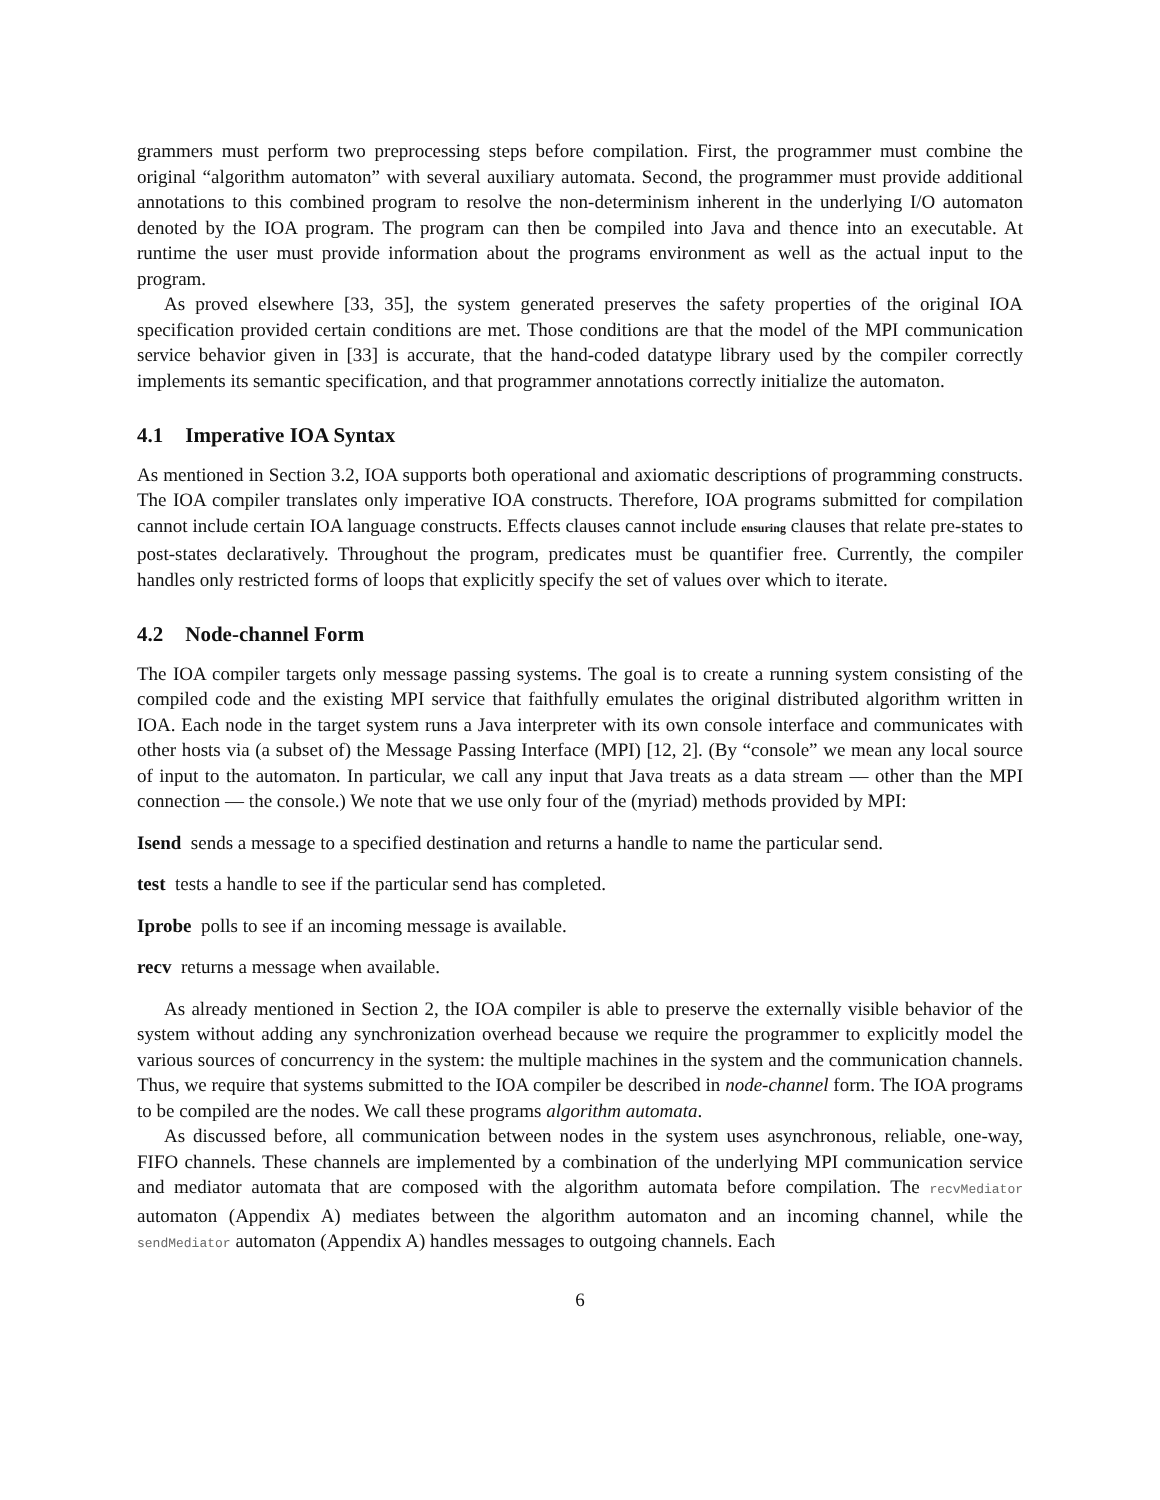grammers must perform two preprocessing steps before compilation. First, the programmer must combine the original “algorithm automaton” with several auxiliary automata. Second, the programmer must provide additional annotations to this combined program to resolve the non-determinism inherent in the underlying I/O automaton denoted by the IOA program. The program can then be compiled into Java and thence into an executable. At runtime the user must provide information about the programs environment as well as the actual input to the program.
As proved elsewhere [33, 35], the system generated preserves the safety properties of the original IOA specification provided certain conditions are met. Those conditions are that the model of the MPI communication service behavior given in [33] is accurate, that the hand-coded datatype library used by the compiler correctly implements its semantic specification, and that programmer annotations correctly initialize the automaton.
4.1 Imperative IOA Syntax
As mentioned in Section 3.2, IOA supports both operational and axiomatic descriptions of programming constructs. The IOA compiler translates only imperative IOA constructs. Therefore, IOA programs submitted for compilation cannot include certain IOA language constructs. Effects clauses cannot include ensuring clauses that relate pre-states to post-states declaratively. Throughout the program, predicates must be quantifier free. Currently, the compiler handles only restricted forms of loops that explicitly specify the set of values over which to iterate.
4.2 Node-channel Form
The IOA compiler targets only message passing systems. The goal is to create a running system consisting of the compiled code and the existing MPI service that faithfully emulates the original distributed algorithm written in IOA. Each node in the target system runs a Java interpreter with its own console interface and communicates with other hosts via (a subset of) the Message Passing Interface (MPI) [12, 2]. (By “console” we mean any local source of input to the automaton. In particular, we call any input that Java treats as a data stream — other than the MPI connection — the console.) We note that we use only four of the (myriad) methods provided by MPI:
Isend sends a message to a specified destination and returns a handle to name the particular send.
test tests a handle to see if the particular send has completed.
Iprobe polls to see if an incoming message is available.
recv returns a message when available.
As already mentioned in Section 2, the IOA compiler is able to preserve the externally visible behavior of the system without adding any synchronization overhead because we require the programmer to explicitly model the various sources of concurrency in the system: the multiple machines in the system and the communication channels. Thus, we require that systems submitted to the IOA compiler be described in node-channel form. The IOA programs to be compiled are the nodes. We call these programs algorithm automata.
As discussed before, all communication between nodes in the system uses asynchronous, reliable, one-way, FIFO channels. These channels are implemented by a combination of the underlying MPI communication service and mediator automata that are composed with the algorithm automata before compilation. The recvMediator automaton (Appendix A) mediates between the algorithm automaton and an incoming channel, while the sendMediator automaton (Appendix A) handles messages to outgoing channels. Each
6